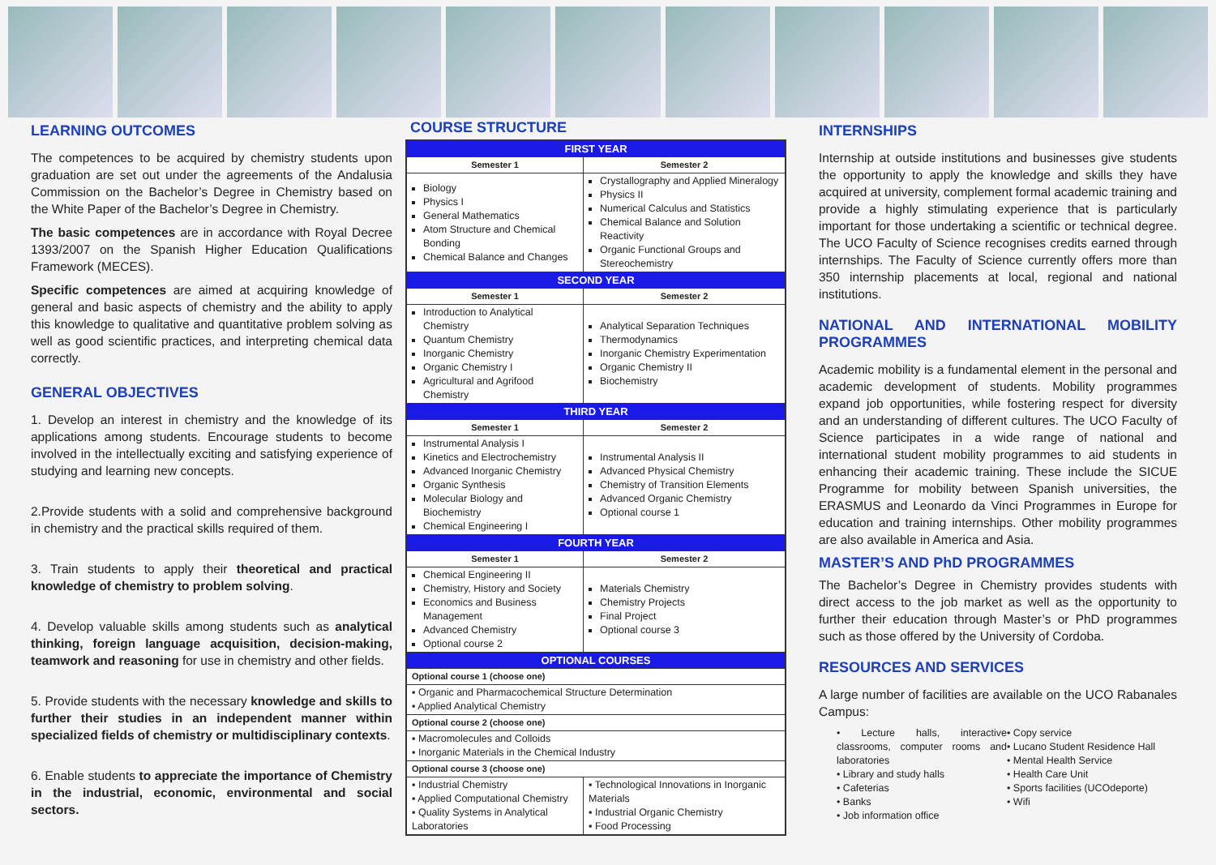LEARNING OUTCOMES
The competences to be acquired by chemistry students upon graduation are set out under the agreements of the Andalusia Commission on the Bachelor’s Degree in Chemistry based on the White Paper of the Bachelor’s Degree in Chemistry.
The basic competences are in accordance with Royal Decree 1393/2007 on the Spanish Higher Education Qualifications Framework (MECES).
Specific competences are aimed at acquiring knowledge of general and basic aspects of chemistry and the ability to apply this knowledge to qualitative and quantitative problem solving as well as good scientific practices, and interpreting chemical data correctly.
GENERAL OBJECTIVES
1. Develop an interest in chemistry and the knowledge of its applications among students. Encourage students to become involved in the intellectually exciting and satisfying experience of studying and learning new concepts.
2.Provide students with a solid and comprehensive background in chemistry and the practical skills required of them.
3. Train students to apply their theoretical and practical knowledge of chemistry to problem solving.
4. Develop valuable skills among students such as analytical thinking, foreign language acquisition, decision-making, teamwork and reasoning for use in chemistry and other fields.
5. Provide students with the necessary knowledge and skills to further their studies in an independent manner within specialized fields of chemistry or multidisciplinary contexts.
6. Enable students to appreciate the importance of Chemistry in the industrial, economic, environmental and social sectors.
COURSE STRUCTURE
| FIRST YEAR | |
| --- | --- |
| Semester 1 | Semester 2 |
| Biology Physics I General Mathematics Atom Structure and Chemical Bonding Chemical Balance and Changes | Crystallography and Applied Mineralogy Physics II Numerical Calculus and Statistics Chemical Balance and Solution Reactivity Organic Functional Groups and Stereochemistry |
| SECOND YEAR | |
| Semester 1 | Semester 2 |
| Introduction to Analytical Chemistry Quantum Chemistry Inorganic Chemistry Organic Chemistry I Agricultural and Agrifood Chemistry | Analytical Separation Techniques Thermodynamics Inorganic Chemistry Experimentation Organic Chemistry II Biochemistry |
| THIRD YEAR | |
| Semester 1 | Semester 2 |
| Instrumental Analysis I Kinetics and Electrochemistry Advanced Inorganic Chemistry Organic Synthesis Molecular Biology and Biochemistry Chemical Engineering I | Instrumental Analysis II Advanced Physical Chemistry Chemistry of Transition Elements Advanced Organic Chemistry Optional course 1 |
| FOURTH YEAR | |
| Semester 1 | Semester 2 |
| Chemical Engineering II Chemistry, History and Society Economics and Business Management Advanced Chemistry Optional course 2 | Materials Chemistry Chemistry Projects Final Project Optional course 3 |
| OPTIONAL COURSES | |
| Optional course 1 (choose one) | |
| ▪ Organic and Pharmacochemical Structure Determination ▪ Applied Analytical Chemistry | |
| Optional course 2 (choose one) | |
| ▪ Macromolecules and Colloids ▪ Inorganic Materials in the Chemical Industry | |
| Optional course 3 (choose one) | |
| ▪ Industrial Chemistry ▪ Applied Computational Chemistry ▪ Quality Systems in Analytical Laboratories | ▪ Technological Innovations in Inorganic Materials ▪ Industrial Organic Chemistry ▪ Food Processing |
INTERNSHIPS
Internship at outside institutions and businesses give students the opportunity to apply the knowledge and skills they have acquired at university, complement formal academic training and provide a highly stimulating experience that is particularly important for those undertaking a scientific or technical degree. The UCO Faculty of Science recognises credits earned through internships. The Faculty of Science currently offers more than 350 internship placements at local, regional and national institutions.
NATIONAL AND INTERNATIONAL MOBILITY PROGRAMMES
Academic mobility is a fundamental element in the personal and academic development of students. Mobility programmes expand job opportunities, while fostering respect for diversity and an understanding of different cultures. The UCO Faculty of Science participates in a wide range of national and international student mobility programmes to aid students in enhancing their academic training. These include the SICUE Programme for mobility between Spanish universities, the ERASMUS and Leonardo da Vinci Programmes in Europe for education and training internships. Other mobility programmes are also available in America and Asia.
MASTER’S AND PhD PROGRAMMES
The Bachelor’s Degree in Chemistry provides students with direct access to the job market as well as the opportunity to further their education through Master’s or PhD programmes such as those offered by the University of Cordoba.
RESOURCES AND SERVICES
A large number of facilities are available on the UCO Rabanales Campus:
• Lecture halls, interactive classrooms, computer rooms and laboratories
• Library and study halls
• Cafeterias
• Banks
• Job information office
• Copy service
• Lucano Student Residence Hall
• Mental Health Service
• Health Care Unit
• Sports facilities (UCOdeporte)
• Wifi